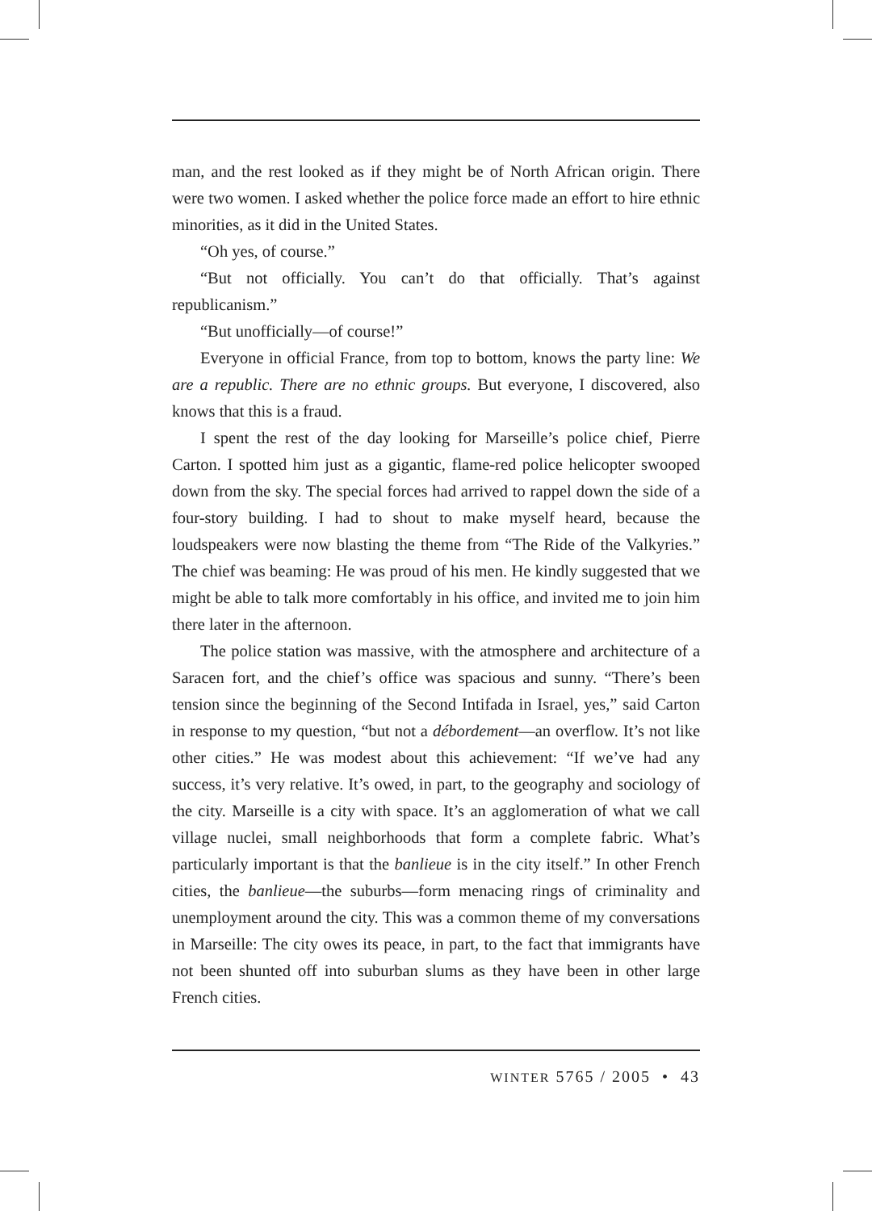man, and the rest looked as if they might be of North African origin. There were two women. I asked whether the police force made an effort to hire ethnic minorities, as it did in the United States.
“Oh yes, of course.”
“But not officially. You can’t do that officially. That’s against republicanism.”
“But unofficially—of course!”
Everyone in official France, from top to bottom, knows the party line: We are a republic. There are no ethnic groups. But everyone, I discovered, also knows that this is a fraud.
I spent the rest of the day looking for Marseille’s police chief, Pierre Carton. I spotted him just as a gigantic, flame-red police helicopter swooped down from the sky. The special forces had arrived to rappel down the side of a four-story building. I had to shout to make myself heard, because the loudspeakers were now blasting the theme from “The Ride of the Valkyries.” The chief was beaming: He was proud of his men. He kindly suggested that we might be able to talk more comfortably in his office, and invited me to join him there later in the afternoon.
The police station was massive, with the atmosphere and architecture of a Saracen fort, and the chief’s office was spacious and sunny. “There’s been tension since the beginning of the Second Intifada in Israel, yes,” said Carton in response to my question, “but not a débordement—an overflow. It’s not like other cities.” He was modest about this achievement: “If we’ve had any success, it’s very relative. It’s owed, in part, to the geography and sociology of the city. Marseille is a city with space. It’s an agglomeration of what we call village nuclei, small neighborhoods that form a complete fabric. What’s particularly important is that the banlieue is in the city itself.” In other French cities, the banlieue—the suburbs—form menacing rings of criminality and unemployment around the city. This was a common theme of my conversations in Marseille: The city owes its peace, in part, to the fact that immigrants have not been shunted off into suburban slums as they have been in other large French cities.
WINTER 5765 / 2005 • 43